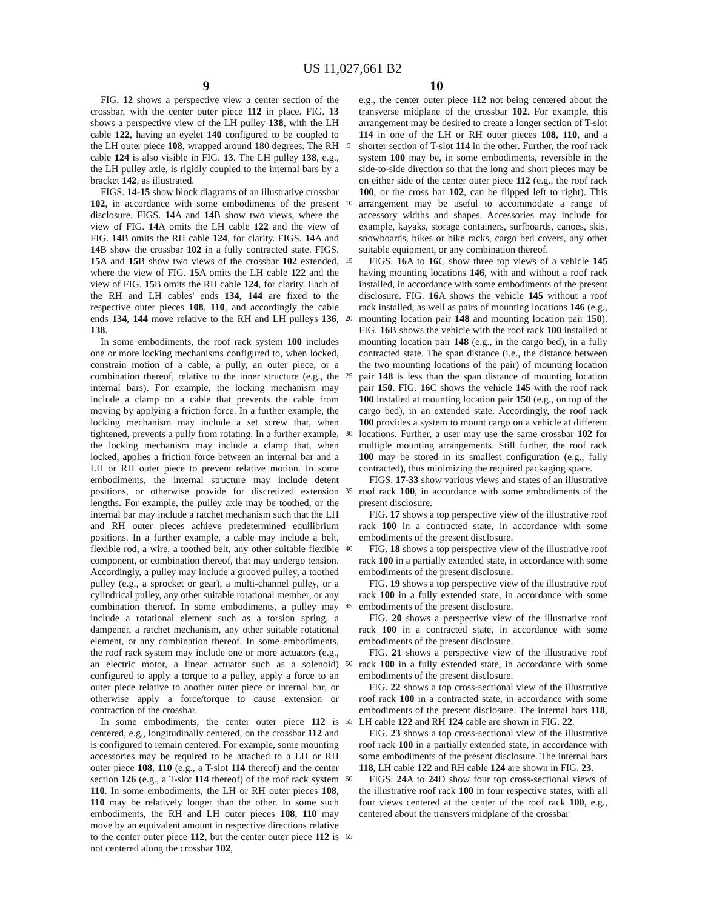US 11,027,661 B2
9 10
FIG. 12 shows a perspective view a center section of the crossbar, with the center outer piece 112 in place. FIG. 13 shows a perspective view of the LH pulley 138, with the LH cable 122, having an eyelet 140 configured to be coupled to the LH outer piece 108, wrapped around 180 degrees. The RH cable 124 is also visible in FIG. 13. The LH pulley 138, e.g., the LH pulley axle, is rigidly coupled to the internal bars by a bracket 142, as illustrated.
FIGS. 14-15 show block diagrams of an illustrative crossbar 102, in accordance with some embodiments of the present disclosure. FIGS. 14 A and 14 B show two views, where the view of FIG. 14 A omits the LH cable 122 and the view of FIG. 14 B omits the RH cable 124, for clarity. FIGS. 14 A and 14 B show the crossbar 102 in a fully contracted state. FIGS. 15 A and 15 B show two views of the crossbar 102 extended, where the view of FIG. 15 A omits the LH cable 122 and the view of FIG. 15 B omits the RH cable 124, for clarity. Each of the RH and LH cables' ends 134, 144 are fixed to the respective outer pieces 108, 110, and accordingly the cable ends 134, 144 move relative to the RH and LH pulleys 136, 138.
In some embodiments, the roof rack system 100 includes one or more locking mechanisms configured to, when locked, constrain motion of a cable, a pully, an outer piece, or a combination thereof, relative to the inner structure (e.g., the internal bars). For example, the locking mechanism may include a clamp on a cable that prevents the cable from moving by applying a friction force. In a further example, the locking mechanism may include a set screw that, when tightened, prevents a pully from rotating. In a further example, the locking mechanism may include a clamp that, when locked, applies a friction force between an internal bar and a LH or RH outer piece to prevent relative motion. In some embodiments, the internal structure may include detent positions, or otherwise provide for discretized extension lengths. For example, the pulley axle may be toothed, or the internal bar may include a ratchet mechanism such that the LH and RH outer pieces achieve predetermined equilibrium positions. In a further example, a cable may include a belt, flexible rod, a wire, a toothed belt, any other suitable flexible component, or combination thereof, that may undergo tension. Accordingly, a pulley may include a grooved pulley, a toothed pulley (e.g., a sprocket or gear), a multi-channel pulley, or a cylindrical pulley, any other suitable rotational member, or any combination thereof. In some embodiments, a pulley may include a rotational element such as a torsion spring, a dampener, a ratchet mechanism, any other suitable rotational element, or any combination thereof. In some embodiments, the roof rack system may include one or more actuators (e.g., an electric motor, a linear actuator such as a solenoid) configured to apply a torque to a pulley, apply a force to an outer piece relative to another outer piece or internal bar, or otherwise apply a force/torque to cause extension or contraction of the crossbar.
In some embodiments, the center outer piece 112 is centered, e.g., longitudinally centered, on the crossbar 112 and is configured to remain centered. For example, some mounting accessories may be required to be attached to a LH or RH outer piece 108, 110 (e.g., a T-slot 114 thereof) and the center section 126 (e.g., a T-slot 114 thereof) of the roof rack system 110. In some embodiments, the LH or RH outer pieces 108, 110 may be relatively longer than the other. In some such embodiments, the RH and LH outer pieces 108, 110 may move by an equivalent amount in respective directions relative to the center outer piece 112, but the center outer piece 112 is not centered along the crossbar 102,
5
10
15
20
25
30
35
40
45
50
55
60
65
e.g., the center outer piece 112 not being centered about the transverse midplane of the crossbar 102. For example, this arrangement may be desired to create a longer section of T-slot 114 in one of the LH or RH outer pieces 108, 110, and a shorter section of T-slot 114 in the other. Further, the roof rack system 100 may be, in some embodiments, reversible in the side-to-side direction so that the long and short pieces may be on either side of the center outer piece 112 (e.g., the roof rack 100, or the cross bar 102, can be flipped left to right). This arrangement may be useful to accommodate a range of accessory widths and shapes. Accessories may include for example, kayaks, storage containers, surfboards, canoes, skis, snowboards, bikes or bike racks, cargo bed covers, any other suitable equipment, or any combination thereof.
FIGS. 16 A to 16 C show three top views of a vehicle 145 having mounting locations 146, with and without a roof rack installed, in accordance with some embodiments of the present disclosure. FIG. 16 A shows the vehicle 145 without a roof rack installed, as well as pairs of mounting locations 146 (e.g., mounting location pair 148 and mounting location pair 150). FIG. 16 B shows the vehicle with the roof rack 100 installed at mounting location pair 148 (e.g., in the cargo bed), in a fully contracted state. The span distance (i.e., the distance between the two mounting locations of the pair) of mounting location pair 148 is less than the span distance of mounting location pair 150. FIG. 16 C shows the vehicle 145 with the roof rack 100 installed at mounting location pair 150 (e.g., on top of the cargo bed), in an extended state. Accordingly, the roof rack 100 provides a system to mount cargo on a vehicle at different locations. Further, a user may use the same crossbar 102 for multiple mounting arrangements. Still further, the roof rack 100 may be stored in its smallest configuration (e.g., fully contracted), thus minimizing the required packaging space.
FIGS. 17-33 show various views and states of an illustrative roof rack 100, in accordance with some embodiments of the present disclosure.
FIG. 17 shows a top perspective view of the illustrative roof rack 100 in a contracted state, in accordance with some embodiments of the present disclosure.
FIG. 18 shows a top perspective view of the illustrative roof rack 100 in a partially extended state, in accordance with some embodiments of the present disclosure.
FIG. 19 shows a top perspective view of the illustrative roof rack 100 in a fully extended state, in accordance with some embodiments of the present disclosure.
FIG. 20 shows a perspective view of the illustrative roof rack 100 in a contracted state, in accordance with some embodiments of the present disclosure.
FIG. 21 shows a perspective view of the illustrative roof rack 100 in a fully extended state, in accordance with some embodiments of the present disclosure.
FIG. 22 shows a top cross-sectional view of the illustrative roof rack 100 in a contracted state, in accordance with some embodiments of the present disclosure. The internal bars 118, LH cable 122 and RH 124 cable are shown in FIG. 22.
FIG. 23 shows a top cross-sectional view of the illustrative roof rack 100 in a partially extended state, in accordance with some embodiments of the present disclosure. The internal bars 118, LH cable 122 and RH cable 124 are shown in FIG. 23.
FIGS. 24 A to 24 D show four top cross-sectional views of the illustrative roof rack 100 in four respective states, with all four views centered at the center of the roof rack 100, e.g., centered about the transvers midplane of the crossbar